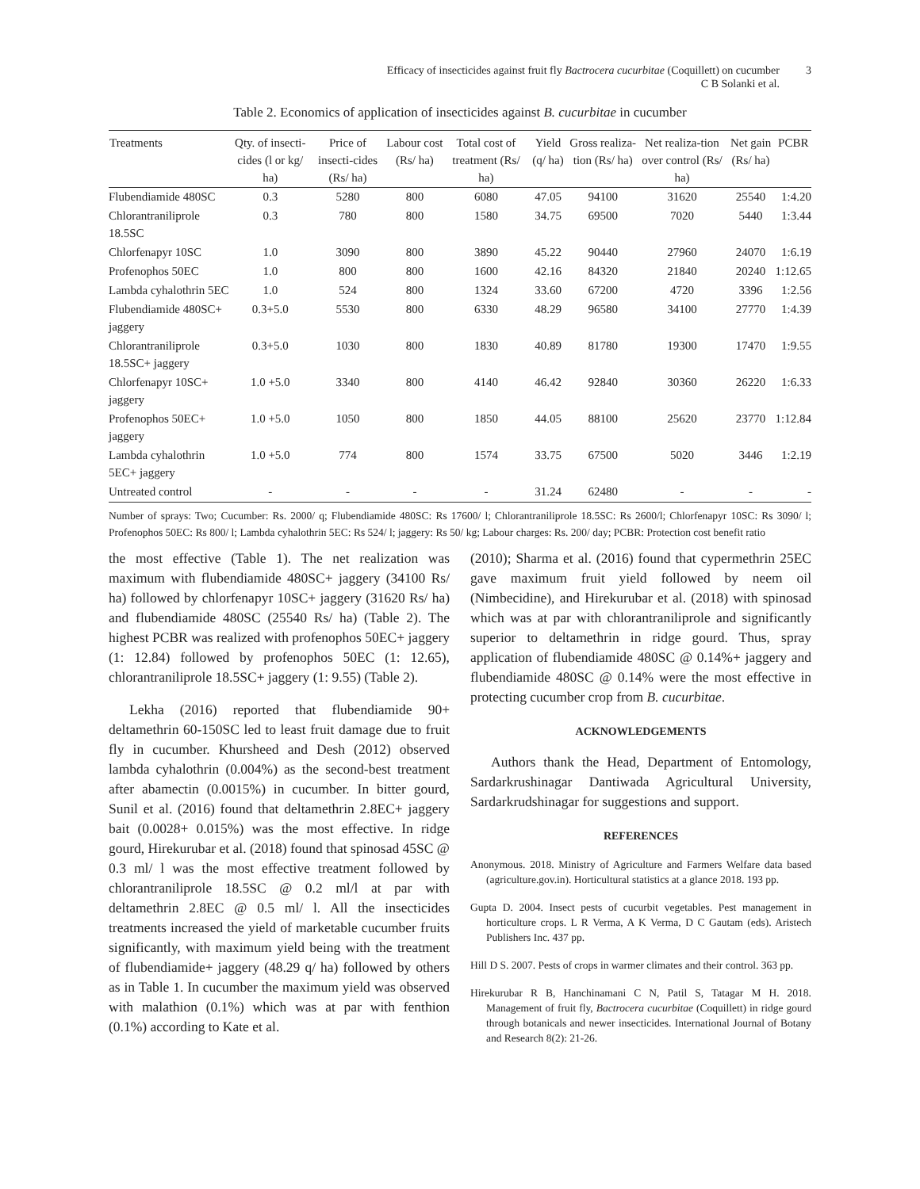Efficacy of insecticides against fruit fly Bactrocera cucurbitae (Coquillett) on cucumber
C B Solanki et al.
3
Table 2. Economics of application of insecticides against B. cucurbitae in cucumber
| Treatments | Qty. of insecti-cides (l or kg/ ha) | Price of insecti-cides (Rs/ ha) | Labour cost (Rs/ ha) | Total cost of treatment (Rs/ ha) | Yield (q/ ha) | Gross realiza-tion (Rs/ ha) | Net realiza-tion over control (Rs/ ha) | Net gain (Rs/ ha) | PCBR |
| --- | --- | --- | --- | --- | --- | --- | --- | --- | --- |
| Flubendiamide 480SC | 0.3 | 5280 | 800 | 6080 | 47.05 | 94100 | 31620 | 25540 | 1:4.20 |
| Chlorantraniliprole 18.5SC | 0.3 | 780 | 800 | 1580 | 34.75 | 69500 | 7020 | 5440 | 1:3.44 |
| Chlorfenapyr 10SC | 1.0 | 3090 | 800 | 3890 | 45.22 | 90440 | 27960 | 24070 | 1:6.19 |
| Profenophos 50EC | 1.0 | 800 | 800 | 1600 | 42.16 | 84320 | 21840 | 20240 | 1:12.65 |
| Lambda cyhalothrin 5EC | 1.0 | 524 | 800 | 1324 | 33.60 | 67200 | 4720 | 3396 | 1:2.56 |
| Flubendiamide 480SC+ jaggery | 0.3+5.0 | 5530 | 800 | 6330 | 48.29 | 96580 | 34100 | 27770 | 1:4.39 |
| Chlorantraniliprole 18.5SC+ jaggery | 0.3+5.0 | 1030 | 800 | 1830 | 40.89 | 81780 | 19300 | 17470 | 1:9.55 |
| Chlorfenapyr 10SC+ jaggery | 1.0 +5.0 | 3340 | 800 | 4140 | 46.42 | 92840 | 30360 | 26220 | 1:6.33 |
| Profenophos 50EC+ jaggery | 1.0 +5.0 | 1050 | 800 | 1850 | 44.05 | 88100 | 25620 | 23770 | 1:12.84 |
| Lambda cyhalothrin 5EC+ jaggery | 1.0 +5.0 | 774 | 800 | 1574 | 33.75 | 67500 | 5020 | 3446 | 1:2.19 |
| Untreated control | - | - | - | - | 31.24 | 62480 | - | - | - |
Number of sprays: Two; Cucumber: Rs. 2000/ q; Flubendiamide 480SC: Rs 17600/ l; Chlorantraniliprole 18.5SC: Rs 2600/l; Chlorfenapyr 10SC: Rs 3090/ l; Profenophos 50EC: Rs 800/ l; Lambda cyhalothrin 5EC: Rs 524/ l; jaggery: Rs 50/ kg; Labour charges: Rs. 200/ day; PCBR: Protection cost benefit ratio
the most effective (Table 1). The net realization was maximum with flubendiamide 480SC+ jaggery (34100 Rs/ ha) followed by chlorfenapyr 10SC+ jaggery (31620 Rs/ ha) and flubendiamide 480SC (25540 Rs/ ha) (Table 2). The highest PCBR was realized with profenophos 50EC+ jaggery (1: 12.84) followed by profenophos 50EC (1: 12.65), chlorantraniliprole 18.5SC+ jaggery (1: 9.55) (Table 2).
Lekha (2016) reported that flubendiamide 90+ deltamethrin 60-150SC led to least fruit damage due to fruit fly in cucumber. Khursheed and Desh (2012) observed lambda cyhalothrin (0.004%) as the second-best treatment after abamectin (0.0015%) in cucumber. In bitter gourd, Sunil et al. (2016) found that deltamethrin 2.8EC+ jaggery bait (0.0028+ 0.015%) was the most effective. In ridge gourd, Hirekurubar et al. (2018) found that spinosad 45SC @ 0.3 ml/ l was the most effective treatment followed by chlorantraniliprole 18.5SC @ 0.2 ml/l at par with deltamethrin 2.8EC @ 0.5 ml/ l. All the insecticides treatments increased the yield of marketable cucumber fruits significantly, with maximum yield being with the treatment of flubendiamide+ jaggery (48.29 q/ ha) followed by others as in Table 1. In cucumber the maximum yield was observed with malathion (0.1%) which was at par with fenthion (0.1%) according to Kate et al.
(2010); Sharma et al. (2016) found that cypermethrin 25EC gave maximum fruit yield followed by neem oil (Nimbecidine), and Hirekurubar et al. (2018) with spinosad which was at par with chlorantraniliprole and significantly superior to deltamethrin in ridge gourd. Thus, spray application of flubendiamide 480SC @ 0.14%+ jaggery and flubendiamide 480SC @ 0.14% were the most effective in protecting cucumber crop from B. cucurbitae.
ACKNOWLEDGEMENTS
Authors thank the Head, Department of Entomology, Sardarkrushinagar Dantiwada Agricultural University, Sardarkrudshinagar for suggestions and support.
REFERENCES
Anonymous. 2018. Ministry of Agriculture and Farmers Welfare data based (agriculture.gov.in). Horticultural statistics at a glance 2018. 193 pp.
Gupta D. 2004. Insect pests of cucurbit vegetables. Pest management in horticulture crops. L R Verma, A K Verma, D C Gautam (eds). Aristech Publishers Inc. 437 pp.
Hill D S. 2007. Pests of crops in warmer climates and their control. 363 pp.
Hirekurubar R B, Hanchinamani C N, Patil S, Tatagar M H. 2018. Management of fruit fly, Bactrocera cucurbitae (Coquillett) in ridge gourd through botanicals and newer insecticides. International Journal of Botany and Research 8(2): 21-26.